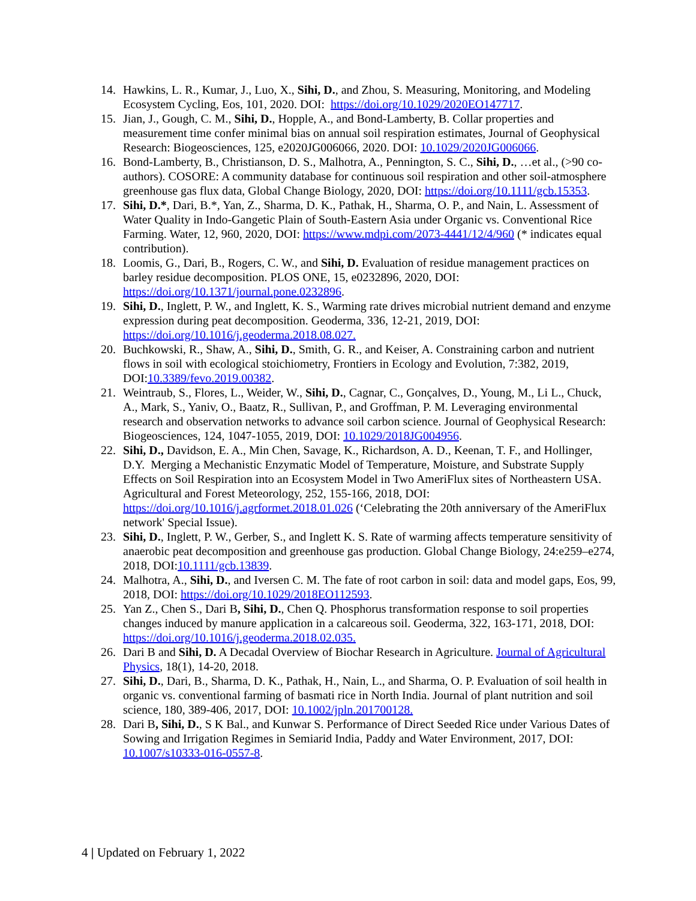14. Hawkins, L. R., Kumar, J., Luo, X., Sihi, D., and Zhou, S. Measuring, Monitoring, and Modeling Ecosystem Cycling, Eos, 101, 2020. DOI: https://doi.org/10.1029/2020EO147717.
15. Jian, J., Gough, C. M., Sihi, D., Hopple, A., and Bond-Lamberty, B. Collar properties and measurement time confer minimal bias on annual soil respiration estimates, Journal of Geophysical Research: Biogeosciences, 125, e2020JG006066, 2020. DOI: 10.1029/2020JG006066.
16. Bond-Lamberty, B., Christianson, D. S., Malhotra, A., Pennington, S. C., Sihi, D., …et al., (>90 co-authors). COSORE: A community database for continuous soil respiration and other soil-atmosphere greenhouse gas flux data, Global Change Biology, 2020, DOI: https://doi.org/10.1111/gcb.15353.
17. Sihi, D.*, Dari, B.*, Yan, Z., Sharma, D. K., Pathak, H., Sharma, O. P., and Nain, L. Assessment of Water Quality in Indo-Gangetic Plain of South-Eastern Asia under Organic vs. Conventional Rice Farming. Water, 12, 960, 2020, DOI: https://www.mdpi.com/2073-4441/12/4/960 (* indicates equal contribution).
18. Loomis, G., Dari, B., Rogers, C. W., and Sihi, D. Evaluation of residue management practices on barley residue decomposition. PLOS ONE, 15, e0232896, 2020, DOI: https://doi.org/10.1371/journal.pone.0232896.
19. Sihi, D., Inglett, P. W., and Inglett, K. S., Warming rate drives microbial nutrient demand and enzyme expression during peat decomposition. Geoderma, 336, 12-21, 2019, DOI: https://doi.org/10.1016/j.geoderma.2018.08.027.
20. Buchkowski, R., Shaw, A., Sihi, D., Smith, G. R., and Keiser, A. Constraining carbon and nutrient flows in soil with ecological stoichiometry, Frontiers in Ecology and Evolution, 7:382, 2019, DOI:10.3389/fevo.2019.00382.
21. Weintraub, S., Flores, L., Weider, W., Sihi, D., Cagnar, C., Gonçalves, D., Young, M., Li L., Chuck, A., Mark, S., Yaniv, O., Baatz, R., Sullivan, P., and Groffman, P. M. Leveraging environmental research and observation networks to advance soil carbon science. Journal of Geophysical Research: Biogeosciences, 124, 1047-1055, 2019, DOI: 10.1029/2018JG004956.
22. Sihi, D., Davidson, E. A., Min Chen, Savage, K., Richardson, A. D., Keenan, T. F., and Hollinger, D.Y. Merging a Mechanistic Enzymatic Model of Temperature, Moisture, and Substrate Supply Effects on Soil Respiration into an Ecosystem Model in Two AmeriFlux sites of Northeastern USA. Agricultural and Forest Meteorology, 252, 155-166, 2018, DOI: https://doi.org/10.1016/j.agrformet.2018.01.026 (‘Celebrating the 20th anniversary of the AmeriFlux network' Special Issue).
23. Sihi, D., Inglett, P. W., Gerber, S., and Inglett K. S. Rate of warming affects temperature sensitivity of anaerobic peat decomposition and greenhouse gas production. Global Change Biology, 24:e259–e274, 2018, DOI:10.1111/gcb.13839.
24. Malhotra, A., Sihi, D., and Iversen C. M. The fate of root carbon in soil: data and model gaps, Eos, 99, 2018, DOI: https://doi.org/10.1029/2018EO112593.
25. Yan Z., Chen S., Dari B, Sihi, D., Chen Q. Phosphorus transformation response to soil properties changes induced by manure application in a calcareous soil. Geoderma, 322, 163-171, 2018, DOI: https://doi.org/10.1016/j.geoderma.2018.02.035.
26. Dari B and Sihi, D. A Decadal Overview of Biochar Research in Agriculture. Journal of Agricultural Physics, 18(1), 14-20, 2018.
27. Sihi, D., Dari, B., Sharma, D. K., Pathak, H., Nain, L., and Sharma, O. P. Evaluation of soil health in organic vs. conventional farming of basmati rice in North India. Journal of plant nutrition and soil science, 180, 389-406, 2017, DOI: 10.1002/jpln.201700128.
28. Dari B, Sihi, D., S K Bal., and Kunwar S. Performance of Direct Seeded Rice under Various Dates of Sowing and Irrigation Regimes in Semiarid India, Paddy and Water Environment, 2017, DOI: 10.1007/s10333-016-0557-8.
4 | Updated on February 1, 2022